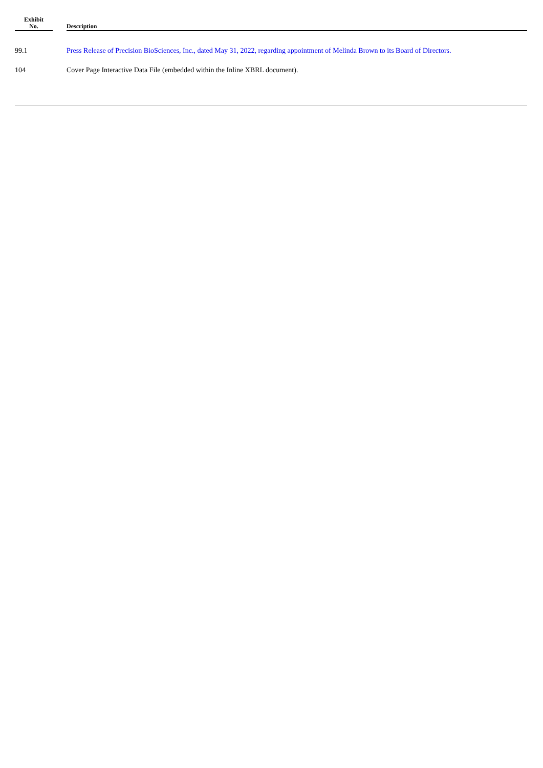| Exhibit No. | | Description |
| --- | --- | --- |
| 99.1 | | Press Release of Precision BioSciences, Inc., dated May 31, 2022, regarding appointment of Melinda Brown to its Board of Directors. |
| 104 | | Cover Page Interactive Data File (embedded within the Inline XBRL document). |